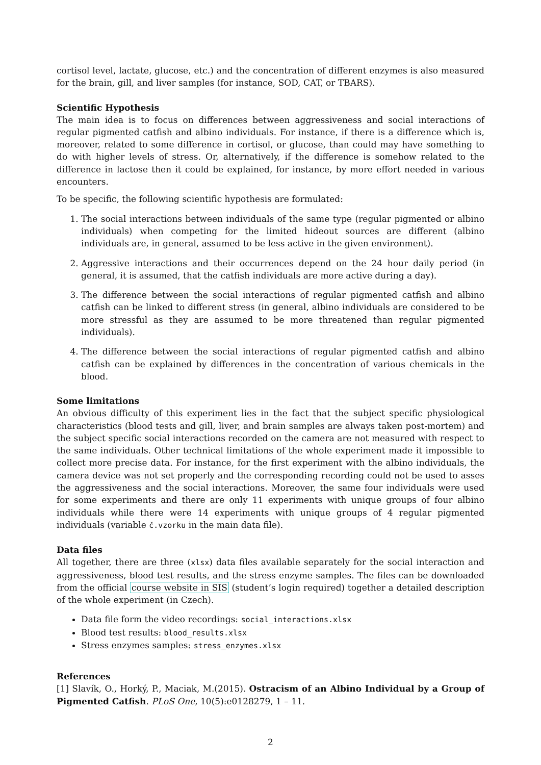cortisol level, lactate, glucose, etc.) and the concentration of different enzymes is also measured for the brain, gill, and liver samples (for instance, SOD, CAT, or TBARS).
Scientific Hypothesis
The main idea is to focus on differences between aggressiveness and social interactions of regular pigmented catfish and albino individuals. For instance, if there is a difference which is, moreover, related to some difference in cortisol, or glucose, than could may have something to do with higher levels of stress. Or, alternatively, if the difference is somehow related to the difference in lactose then it could be explained, for instance, by more effort needed in various encounters.
To be specific, the following scientific hypothesis are formulated:
1. The social interactions between individuals of the same type (regular pigmented or albino individuals) when competing for the limited hideout sources are different (albino individuals are, in general, assumed to be less active in the given environment).
2. Aggressive interactions and their occurrences depend on the 24 hour daily period (in general, it is assumed, that the catfish individuals are more active during a day).
3. The difference between the social interactions of regular pigmented catfish and albino catfish can be linked to different stress (in general, albino individuals are considered to be more stressful as they are assumed to be more threatened than regular pigmented individuals).
4. The difference between the social interactions of regular pigmented catfish and albino catfish can be explained by differences in the concentration of various chemicals in the blood.
Some limitations
An obvious difficulty of this experiment lies in the fact that the subject specific physiological characteristics (blood tests and gill, liver, and brain samples are always taken post-mortem) and the subject specific social interactions recorded on the camera are not measured with respect to the same individuals. Other technical limitations of the whole experiment made it impossible to collect more precise data. For instance, for the first experiment with the albino individuals, the camera device was not set properly and the corresponding recording could not be used to asses the aggressiveness and the social interactions. Moreover, the same four individuals were used for some experiments and there are only 11 experiments with unique groups of four albino individuals while there were 14 experiments with unique groups of 4 regular pigmented individuals (variable č.vzorku in the main data file).
Data files
All together, there are three (xlsx) data files available separately for the social interaction and aggressiveness, blood test results, and the stress enzyme samples. The files can be downloaded from the official course website in SIS (student’s login required) together a detailed description of the whole experiment (in Czech).
Data file form the video recordings: social_interactions.xlsx
Blood test results: blood_results.xlsx
Stress enzymes samples: stress_enzymes.xlsx
References
[1] Slavík, O., Horký, P., Maciak, M.(2015). Ostracism of an Albino Individual by a Group of Pigmented Catfish. PLoS One, 10(5):e0128279, 1 – 11.
2